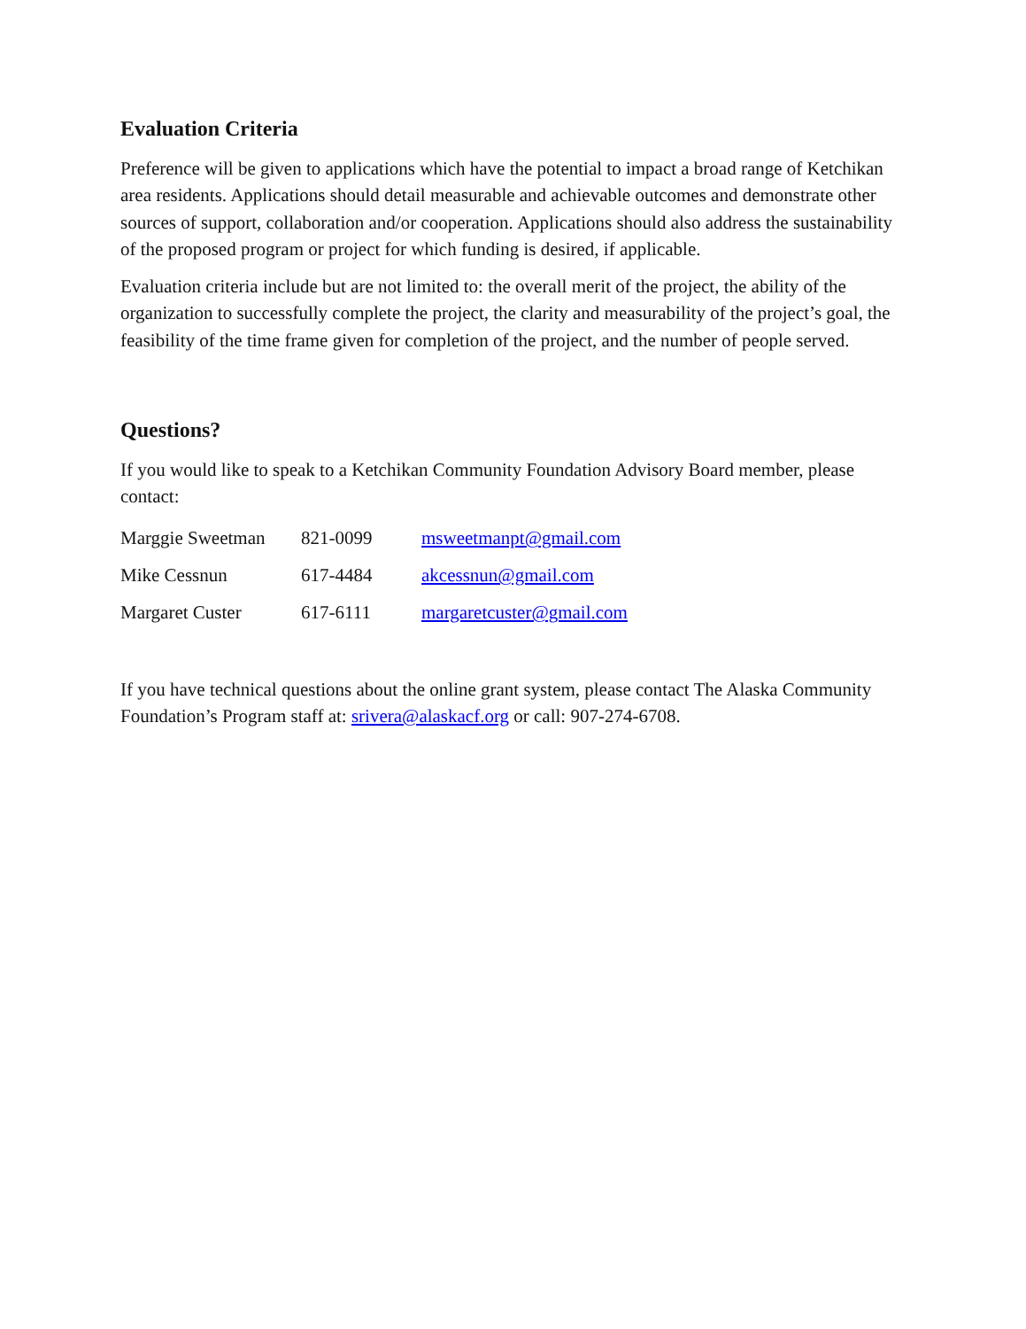Evaluation Criteria
Preference will be given to applications which have the potential to impact a broad range of Ketchikan area residents. Applications should detail measurable and achievable outcomes and demonstrate other sources of support, collaboration and/or cooperation. Applications should also address the sustainability of the proposed program or project for which funding is desired, if applicable.
Evaluation criteria include but are not limited to: the overall merit of the project, the ability of the organization to successfully complete the project, the clarity and measurability of the project’s goal, the feasibility of the time frame given for completion of the project, and the number of people served.
Questions?
If you would like to speak to a Ketchikan Community Foundation Advisory Board member, please contact:
| Marggie Sweetman | 821-0099 | msweetmanpt@gmail.com |
| Mike Cessnun | 617-4484 | akcessnun@gmail.com |
| Margaret Custer | 617-6111 | margaretcuster@gmail.com |
If you have technical questions about the online grant system, please contact The Alaska Community Foundation’s Program staff at: srivera@alaskacf.org or call: 907-274-6708.